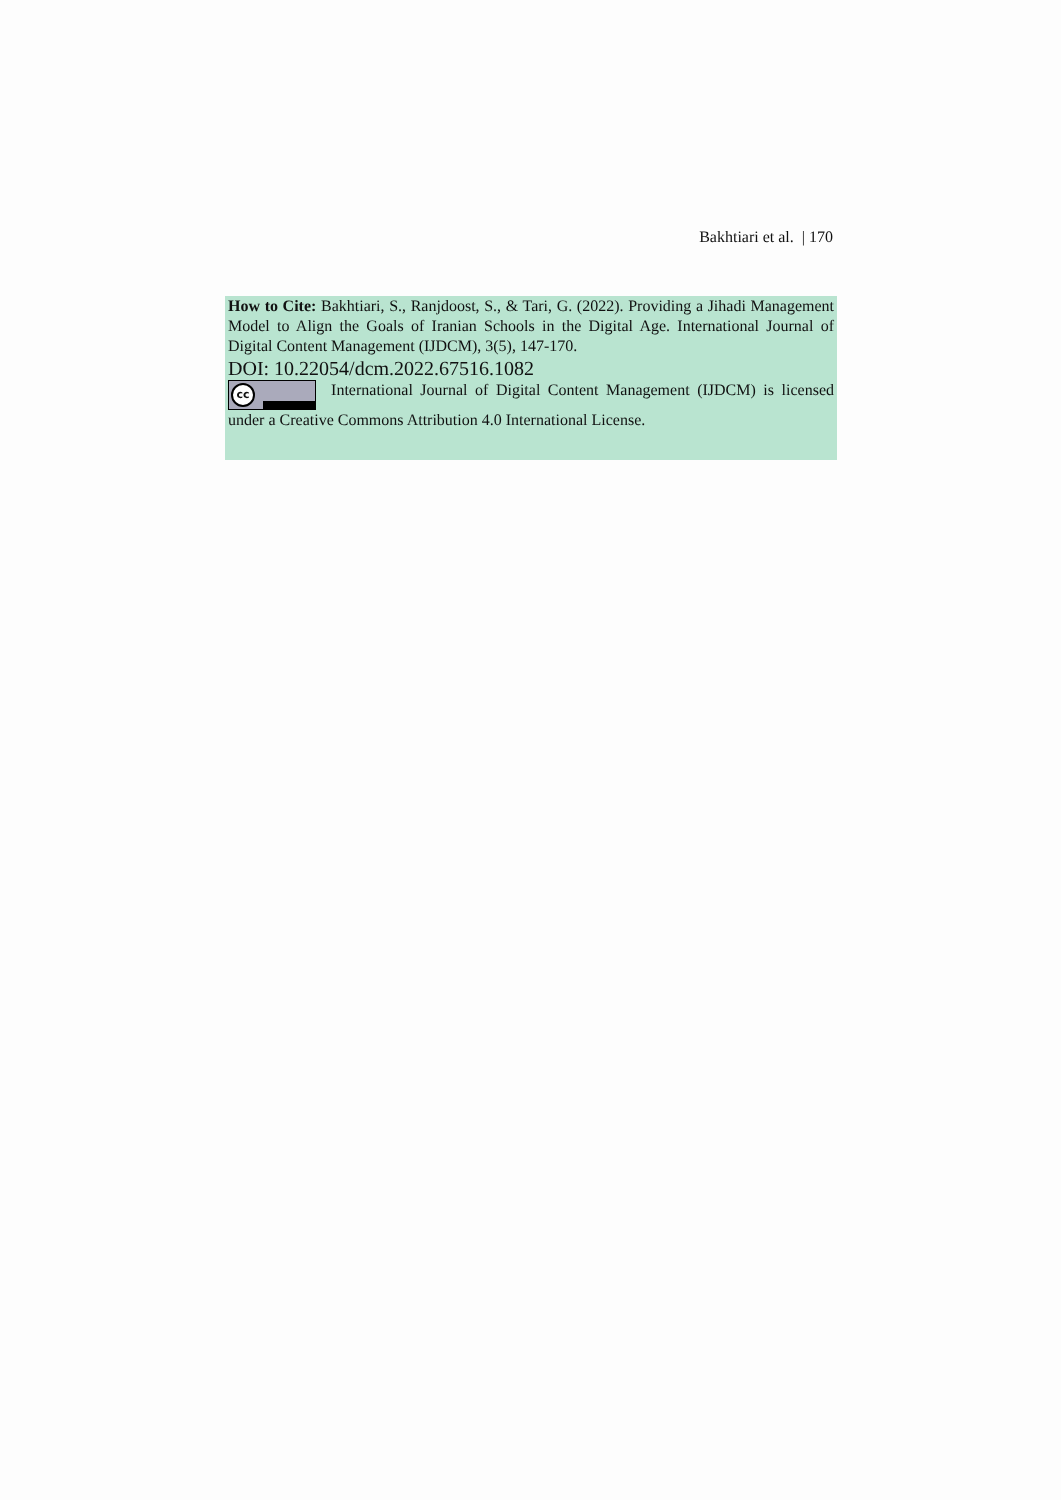Bakhtiari et al. | 170
How to Cite: Bakhtiari, S., Ranjdoost, S., & Tari, G. (2022). Providing a Jihadi Management Model to Align the Goals of Iranian Schools in the Digital Age. International Journal of Digital Content Management (IJDCM), 3(5), 147-170.
DOI: 10.22054/dcm.2022.67516.1082
cc International Journal of Digital Content Management (IJDCM) is licensed under a Creative Commons Attribution 4.0 International License.